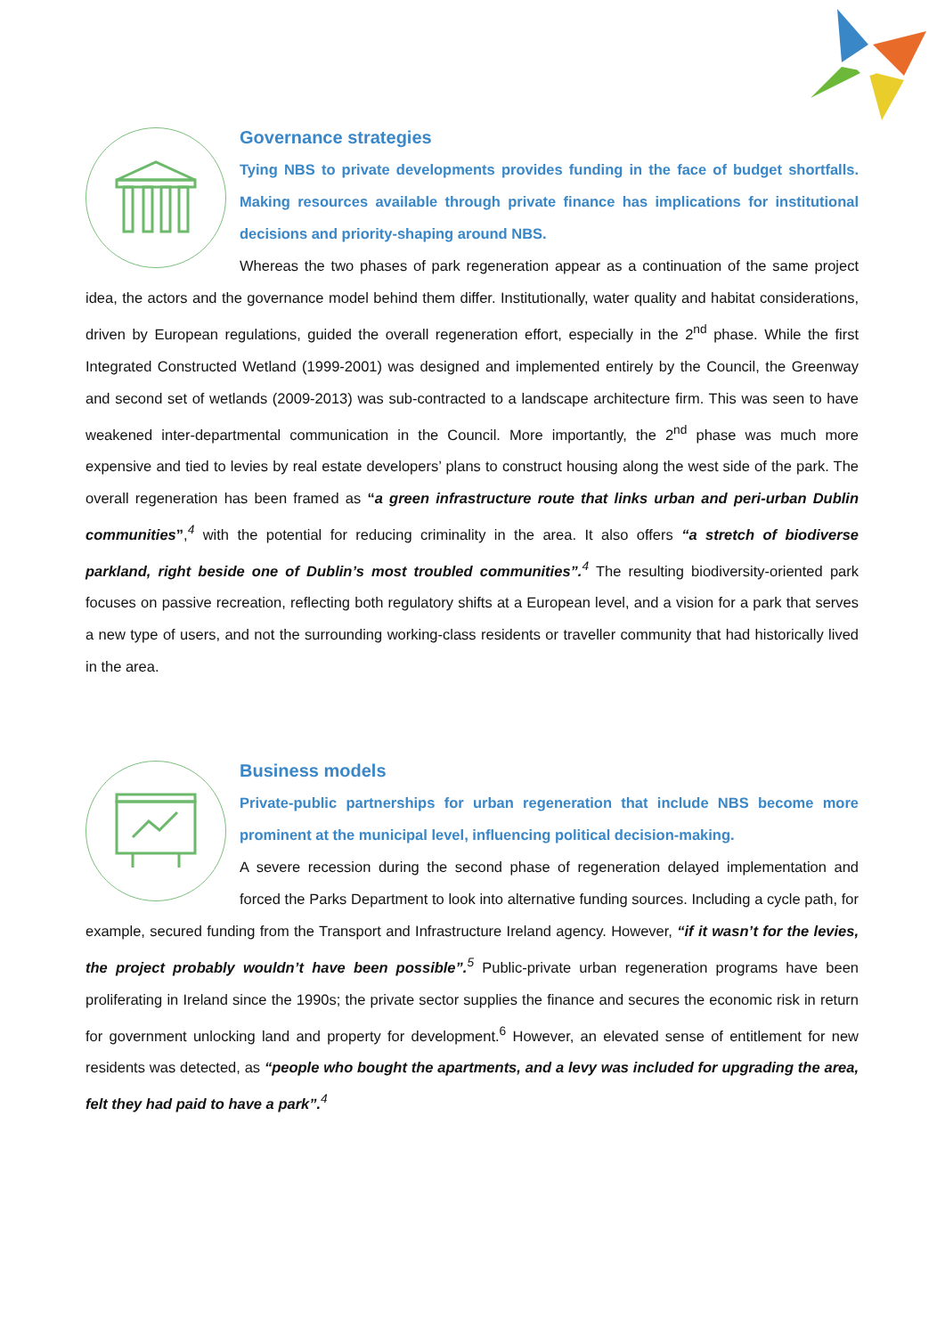Governance strategies
Tying NBS to private developments provides funding in the face of budget shortfalls. Making resources available through private finance has implications for institutional decisions and priority-shaping around NBS.
Whereas the two phases of park regeneration appear as a continuation of the same project idea, the actors and the governance model behind them differ. Institutionally, water quality and habitat considerations, driven by European regulations, guided the overall regeneration effort, especially in the 2<sup>nd</sup> phase. While the first Integrated Constructed Wetland (1999-2001) was designed and implemented entirely by the Council, the Greenway and second set of wetlands (2009-2013) was sub-contracted to a landscape architecture firm. This was seen to have weakened inter-departmental communication in the Council. More importantly, the 2<sup>nd</sup> phase was much more expensive and tied to levies by real estate developers’ plans to construct housing along the west side of the park. The overall regeneration has been framed as “a green infrastructure route that links urban and peri-urban Dublin communities”,<sup>4</sup> with the potential for reducing criminality in the area. It also offers “a stretch of biodiverse parkland, right beside one of Dublin’s most troubled communities”.<sup>4</sup> The resulting biodiversity-oriented park focuses on passive recreation, reflecting both regulatory shifts at a European level, and a vision for a park that serves a new type of users, and not the surrounding working-class residents or traveller community that had historically lived in the area.
Business models
Private-public partnerships for urban regeneration that include NBS become more prominent at the municipal level, influencing political decision-making.
A severe recession during the second phase of regeneration delayed implementation and forced the Parks Department to look into alternative funding sources. Including a cycle path, for example, secured funding from the Transport and Infrastructure Ireland agency. However, “if it wasn’t for the levies, the project probably wouldn’t have been possible”.<sup>5</sup> Public-private urban regeneration programs have been proliferating in Ireland since the 1990s; the private sector supplies the finance and secures the economic risk in return for government unlocking land and property for development.<sup>6</sup> However, an elevated sense of entitlement for new residents was detected, as “people who bought the apartments, and a levy was included for upgrading the area, felt they had paid to have a park”.<sup>4</sup>